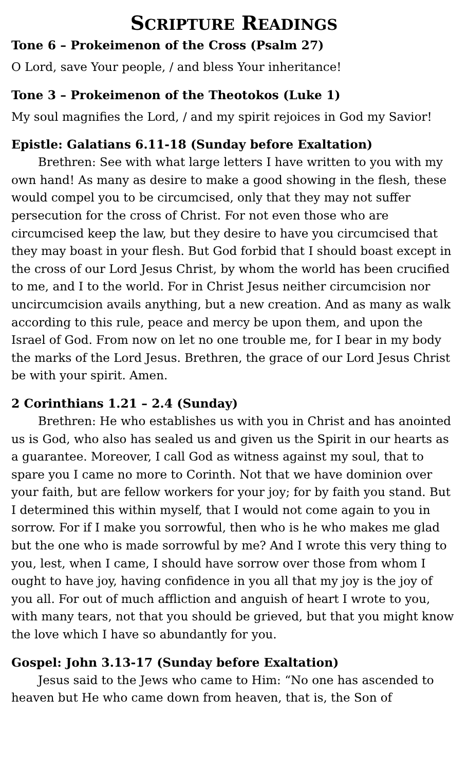SCRIPTURE READINGS
Tone 6 – Prokeimenon of the Cross (Psalm 27)
O Lord, save Your people, / and bless Your inheritance!
Tone 3 – Prokeimenon of the Theotokos (Luke 1)
My soul magnifies the Lord, / and my spirit rejoices in God my Savior!
Epistle: Galatians 6.11-18 (Sunday before Exaltation)
Brethren: See with what large letters I have written to you with my own hand! As many as desire to make a good showing in the flesh, these would compel you to be circumcised, only that they may not suffer persecution for the cross of Christ. For not even those who are circumcised keep the law, but they desire to have you circumcised that they may boast in your flesh. But God forbid that I should boast except in the cross of our Lord Jesus Christ, by whom the world has been crucified to me, and I to the world. For in Christ Jesus neither circumcision nor uncircumcision avails anything, but a new creation. And as many as walk according to this rule, peace and mercy be upon them, and upon the Israel of God. From now on let no one trouble me, for I bear in my body the marks of the Lord Jesus. Brethren, the grace of our Lord Jesus Christ be with your spirit. Amen.
2 Corinthians 1.21 – 2.4 (Sunday)
Brethren: He who establishes us with you in Christ and has anointed us is God, who also has sealed us and given us the Spirit in our hearts as a guarantee. Moreover, I call God as witness against my soul, that to spare you I came no more to Corinth. Not that we have dominion over your faith, but are fellow workers for your joy; for by faith you stand. But I determined this within myself, that I would not come again to you in sorrow. For if I make you sorrowful, then who is he who makes me glad but the one who is made sorrowful by me? And I wrote this very thing to you, lest, when I came, I should have sorrow over those from whom I ought to have joy, having confidence in you all that my joy is the joy of you all. For out of much affliction and anguish of heart I wrote to you, with many tears, not that you should be grieved, but that you might know the love which I have so abundantly for you.
Gospel: John 3.13-17 (Sunday before Exaltation)
Jesus said to the Jews who came to Him: “No one has ascended to heaven but He who came down from heaven, that is, the Son of